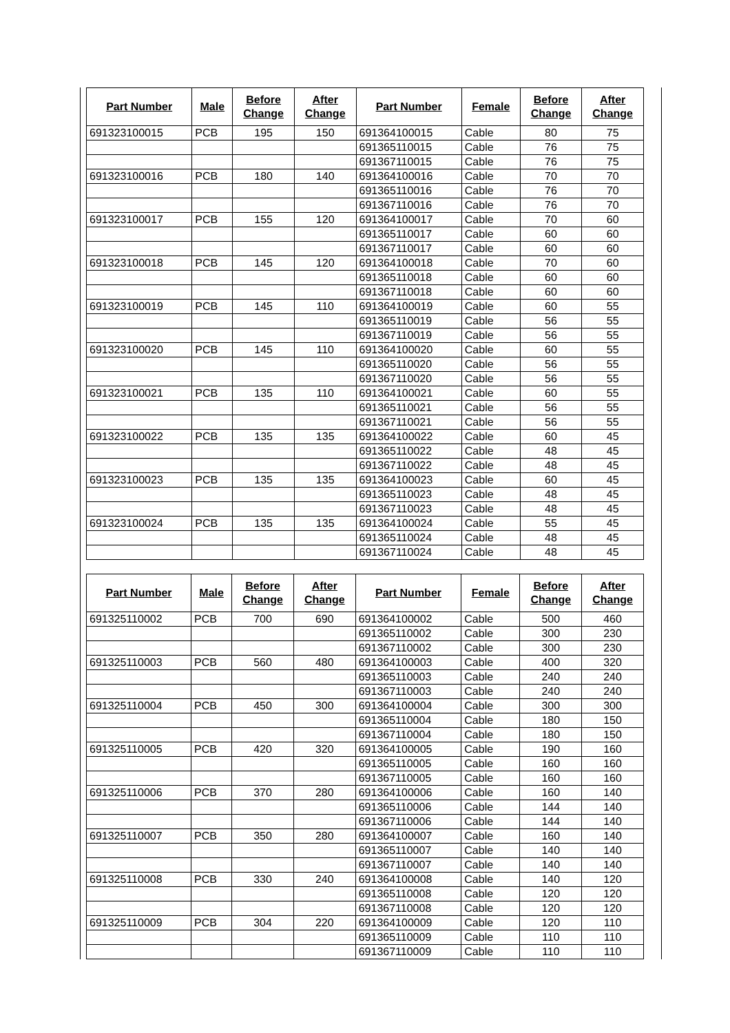| Part Number | Male | Before Change | After Change | Part Number | Female | Before Change | After Change |
| --- | --- | --- | --- | --- | --- | --- | --- |
| 691323100015 | PCB | 195 | 150 | 691364100015 | Cable | 80 | 75 |
| | | | | 691365110015 | Cable | 76 | 75 |
| | | | | 691367110015 | Cable | 76 | 75 |
| 691323100016 | PCB | 180 | 140 | 691364100016 | Cable | 70 | 70 |
| | | | | 691365110016 | Cable | 76 | 70 |
| | | | | 691367110016 | Cable | 76 | 70 |
| 691323100017 | PCB | 155 | 120 | 691364100017 | Cable | 70 | 60 |
| | | | | 691365110017 | Cable | 60 | 60 |
| | | | | 691367110017 | Cable | 60 | 60 |
| 691323100018 | PCB | 145 | 120 | 691364100018 | Cable | 70 | 60 |
| | | | | 691365110018 | Cable | 60 | 60 |
| | | | | 691367110018 | Cable | 60 | 60 |
| 691323100019 | PCB | 145 | 110 | 691364100019 | Cable | 60 | 55 |
| | | | | 691365110019 | Cable | 56 | 55 |
| | | | | 691367110019 | Cable | 56 | 55 |
| 691323100020 | PCB | 145 | 110 | 691364100020 | Cable | 60 | 55 |
| | | | | 691365110020 | Cable | 56 | 55 |
| | | | | 691367110020 | Cable | 56 | 55 |
| 691323100021 | PCB | 135 | 110 | 691364100021 | Cable | 60 | 55 |
| | | | | 691365110021 | Cable | 56 | 55 |
| | | | | 691367110021 | Cable | 56 | 55 |
| 691323100022 | PCB | 135 | 135 | 691364100022 | Cable | 60 | 45 |
| | | | | 691365110022 | Cable | 48 | 45 |
| | | | | 691367110022 | Cable | 48 | 45 |
| 691323100023 | PCB | 135 | 135 | 691364100023 | Cable | 60 | 45 |
| | | | | 691365110023 | Cable | 48 | 45 |
| | | | | 691367110023 | Cable | 48 | 45 |
| 691323100024 | PCB | 135 | 135 | 691364100024 | Cable | 55 | 45 |
| | | | | 691365110024 | Cable | 48 | 45 |
| | | | | 691367110024 | Cable | 48 | 45 |
| Part Number | Male | Before Change | After Change | Part Number | Female | Before Change | After Change |
| --- | --- | --- | --- | --- | --- | --- | --- |
| 691325110002 | PCB | 700 | 690 | 691364100002 | Cable | 500 | 460 |
| | | | | 691365110002 | Cable | 300 | 230 |
| | | | | 691367110002 | Cable | 300 | 230 |
| 691325110003 | PCB | 560 | 480 | 691364100003 | Cable | 400 | 320 |
| | | | | 691365110003 | Cable | 240 | 240 |
| | | | | 691367110003 | Cable | 240 | 240 |
| 691325110004 | PCB | 450 | 300 | 691364100004 | Cable | 300 | 300 |
| | | | | 691365110004 | Cable | 180 | 150 |
| | | | | 691367110004 | Cable | 180 | 150 |
| 691325110005 | PCB | 420 | 320 | 691364100005 | Cable | 190 | 160 |
| | | | | 691365110005 | Cable | 160 | 160 |
| | | | | 691367110005 | Cable | 160 | 160 |
| 691325110006 | PCB | 370 | 280 | 691364100006 | Cable | 160 | 140 |
| | | | | 691365110006 | Cable | 144 | 140 |
| | | | | 691367110006 | Cable | 144 | 140 |
| 691325110007 | PCB | 350 | 280 | 691364100007 | Cable | 160 | 140 |
| | | | | 691365110007 | Cable | 140 | 140 |
| | | | | 691367110007 | Cable | 140 | 140 |
| 691325110008 | PCB | 330 | 240 | 691364100008 | Cable | 140 | 120 |
| | | | | 691365110008 | Cable | 120 | 120 |
| | | | | 691367110008 | Cable | 120 | 120 |
| 691325110009 | PCB | 304 | 220 | 691364100009 | Cable | 120 | 110 |
| | | | | 691365110009 | Cable | 110 | 110 |
| | | | | 691367110009 | Cable | 110 | 110 |